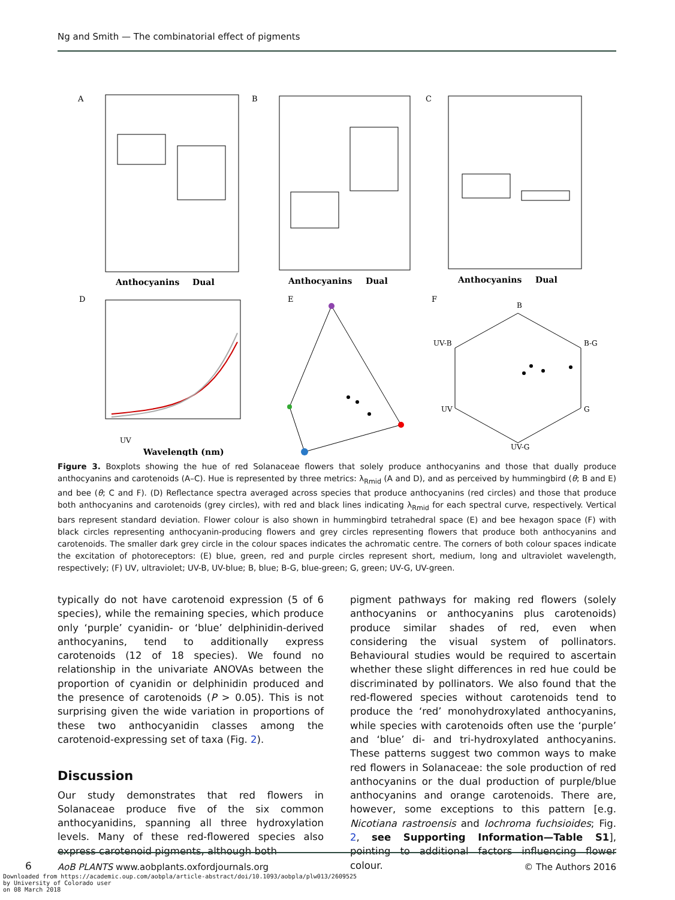Ng and Smith — The combinatorial effect of pigments
A
B
C
D
E
F
Anthocyanins
Dual
Anthocyanins
Dual
Anthocyanins
Dual
Wavelength (nm)
UV
B
UV-B
B-G
UV
G
UV-G
Figure 3. Boxplots showing the hue of red Solanaceae flowers that solely produce anthocyanins and those that dually produce anthocyanins and carotenoids (A–C). Hue is represented by three metrics: λ<sub>Rmid</sub> (A and D), and as perceived by hummingbird (θ; B and E) and bee (θ; C and F). (D) Reflectance spectra averaged across species that produce anthocyanins (red circles) and those that produce both anthocyanins and carotenoids (grey circles), with red and black lines indicating λ<sub>Rmid</sub> for each spectral curve, respectively. Vertical bars represent standard deviation. Flower colour is also shown in hummingbird tetrahedral space (E) and bee hexagon space (F) with black circles representing anthocyanin-producing flowers and grey circles representing flowers that produce both anthocyanins and carotenoids. The smaller dark grey circle in the colour spaces indicates the achromatic centre. The corners of both colour spaces indicate the excitation of photoreceptors: (E) blue, green, red and purple circles represent short, medium, long and ultraviolet wavelength, respectively; (F) UV, ultraviolet; UV-B, UV-blue; B, blue; B-G, blue-green; G, green; UV-G, UV-green.
typically do not have carotenoid expression (5 of 6 species), while the remaining species, which produce only ‘purple’ cyanidin- or ‘blue’ delphinidin-derived anthocyanins, tend to additionally express carotenoids (12 of 18 species). We found no relationship in the univariate ANOVAs between the proportion of cyanidin or delphinidin produced and the presence of carotenoids (P > 0.05). This is not surprising given the wide variation in proportions of these two anthocyanidin classes among the carotenoid-expressing set of taxa (Fig. 2).
Discussion
Our study demonstrates that red flowers in Solanaceae produce five of the six common anthocyanidins, spanning all three hydroxylation levels. Many of these red-flowered species also express carotenoid pigments, although both
pigment pathways for making red flowers (solely anthocyanins or anthocyanins plus carotenoids) produce similar shades of red, even when considering the visual system of pollinators. Behavioural studies would be required to ascertain whether these slight differences in red hue could be discriminated by pollinators. We also found that the red-flowered species without carotenoids tend to produce the ‘red’ monohydroxylated anthocyanins, while species with carotenoids often use the ‘purple’ and ‘blue’ di- and tri-hydroxylated anthocyanins. These patterns suggest two common ways to make red flowers in Solanaceae: the sole production of red anthocyanins or the dual production of purple/blue anthocyanins and orange carotenoids. There are, however, some exceptions to this pattern [e.g. Nicotiana rastroensis and Iochroma fuchsioides; Fig. 2, see Supporting Information—Table S1], pointing to additional factors influencing flower colour.
6
AoB PLANTS www.aobplants.oxfordjournals.org © The Authors 2016
Downloaded from https://academic.oup.com/aobpla/article-abstract/doi/10.1093/aobpla/plw013/2609525
by University of Colorado user
on 08 March 2018